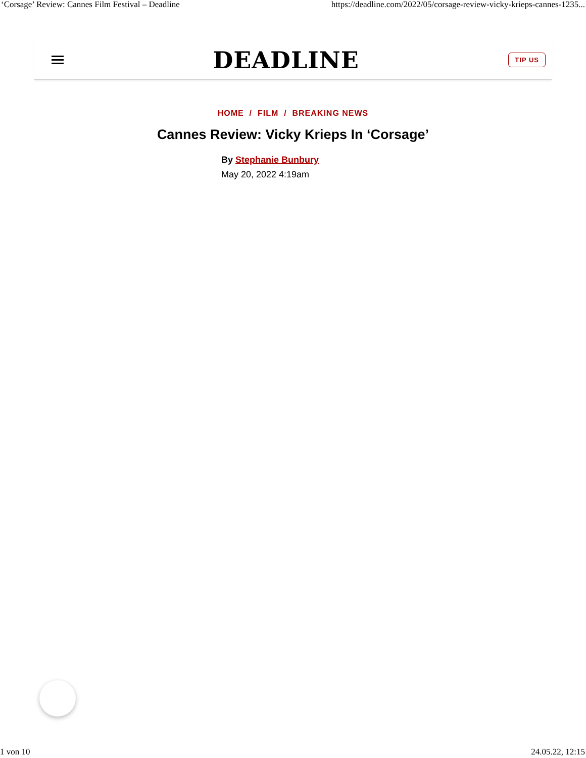‘Corsage’ Review: Cannes Film Festival – Deadline https://deadline.com/2022/05/corsage-review-vicky-krieps-cannes-1235...
DEADLINE
TIP US
HOME / FILM / BREAKING NEWS
Cannes Review: Vicky Krieps In ‘Corsage’
By Stephanie Bunbury
May 20, 2022 4:19am
1 von 10 24.05.22, 12:15